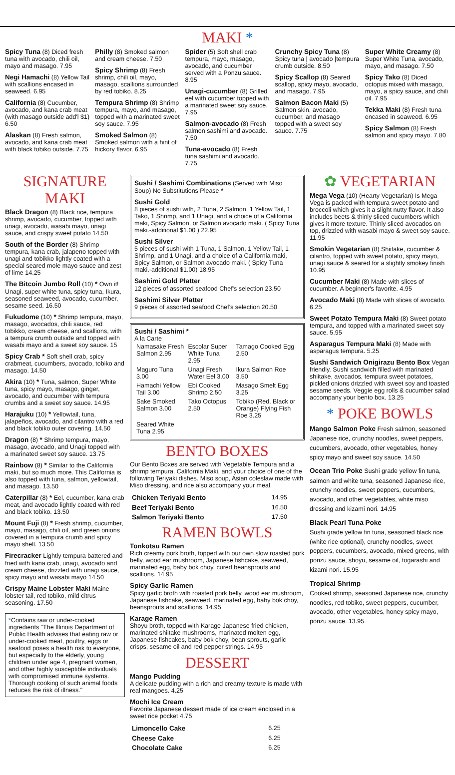MAKI *
Spicy Tuna (8) Diced fresh tuna with avocado, chili oil, mayo and masago. 7.95
Negi Hamachi (8) Yellow Tail with scallions encased in seaweed. 6.95
California (8) Cucumber, avocado, and kana crab meat (with masago outside add'l $1) 6.50
Alaskan (8) Fresh salmon, avocado, and kana crab meat with black tobiko outside. 7.75
Philly (8) Smoked salmon and cream cheese. 7.50
Spicy Shrimp (8) Fresh shrimp, chili oil, mayo, masago, scallions surrounded by red tobiko. 8.25
Tempura Shrimp (8) Shrimp tempura, mayo, and masago, topped with a marinated sweet soy sauce. 7.95
Smoked Salmon (8) Smoked salmon with a hint of hickory flavor. 6.95
Spider (5) Soft shell crab tempura, mayo, masago, avocado, and cucumber served with a Ponzu sauce. 8.95
Unagi-cucumber (8) Grilled eel with cucumber topped with a marinated sweet soy sauce. 7.95
Salmon-avocado (8) Fresh salmon sashimi and avocado. 7.50
Tuna-avocado (8) Fresh tuna sashimi and avocado. 7.75
Crunchy Spicy Tuna (8) Spicy tuna | avocado |tempura crumb outside. 8.50
Spicy Scallop (8) Seared scallop, spicy mayo, avocado, and masago. 7.95
Salmon Bacon Maki (5) Salmon skin, avocado, cucumber, and masago topped with a sweet soy sauce. 7.75
Super White Creamy (8) Super White Tuna, avocado, mayo, and masago. 7.50
Spicy Tako (8) Diced octopus mixed with masago, mayo, a spicy sauce, and chili oil. 7.95
Tekka Maki (8) Fresh tuna encased in seaweed. 6.95
Spicy Salmon (8) Fresh salmon and spicy mayo. 7.80
SIGNATURE MAKI
Black Dragon (8) Black rice, tempura shrimp, avocado, cucumber, topped with unagi, avocado, wasabi mayo, unagi sauce, and crispy sweet potato 14.50
South of the Border (8) Shrimp tempura, kana crab, jalapeno topped with unagi and tobikko lightly coated with a special seared mole mayo sauce and zest of lime 14.25
The Bitcoin Jumbo Roll (10) * Own it! Unagi, super white tuna, spicy tuna, Ikura, seasoned seaweed, avocado, cucumber, sesame seed. 16.50
Fukudome (10) * Shrimp tempura, mayo, masago, avocados, chili sauce, red tobikko, cream cheese, and scallions, with a tempura crumb outside and topped with wasabi mayo and a sweet soy sauce. 15
Spicy Crab * Soft shell crab, spicy crabmeat, cucumbers, avocado, tobiko and masago. 14.50
Akira (10) * Tuna, salmon, Super White tuna, spicy mayo, masago, ginger, avocado, and cucumber with tempura crumbs and a sweet soy sauce. 14.95
Harajuku (10) * Yellowtail, tuna, jalapeños, avocado, and cilantro with a red and black tobiko outer covering. 14.50
Dragon (8) * Shrimp tempura, mayo, masago, avocado, and Unagi topped with a marinated sweet soy sauce. 13.75
Rainbow (8) * Similar to the California maki, but so much more. This California is also topped with tuna, salmon, yellowtail, and masago. 13.50
Caterpillar (8) * Eel, cucumber, kana crab meat, and avocado lightly coated with red and black tobiko. 13.50
Mount Fuji (8) * Fresh shrimp, cucumber, mayo, masago, chili oil, and green onions covered in a tempura crumb and spicy mayo shell. 13.50
Firecracker Lightly tempura battered and fried with kana crab, unagi, avocado and cream cheese, drizzled with unagi sauce, spicy mayo and wasabi mayo 14.50
Crispy Maine Lobster Maki Maine lobster tail, red tobiko, mild citrus seasoning. 17.50
*Contains raw or under-cooked ingredients "The Illinois Department of Public Health advises that eating raw or under-cooked meat, poultry, eggs or seafood poses a health risk to everyone, but especially to the elderly, young children under age 4, pregnant women, and other highly susceptible individuals with compromised immune systems. Thorough cooking of such animal foods reduces the risk of illness."
Sushi / Sashimi Combinations (Served with Miso Soup) No Substitutions Please *
Sushi Gold
8 pieces of sushi with, 2 Tuna, 2 Salmon, 1 Yellow Tail, 1 Tako, 1 Shrimp, and 1 Unagi, and a choice of a California maki, Spicy Salmon, or Salmon avocado maki. ( Spicy Tuna maki.-additional $1.00 ) 22.95
Sushi Silver
5 pieces of sushi with 1 Tuna, 1 Salmon, 1 Yellow Tail, 1 Shrimp, and 1 Unagi, and a choice of a California maki, Spicy Salmon, or Salmon avocado maki. ( Spicy Tuna maki.-additional $1.00) 18.95
Sashimi Gold Platter
12 pieces of assorted seafood Chef's selection 23.50
Sashimi Silver Platter
9 pieces of assorted seafood Chef's selection 20.50
Sushi / Sashimi *
A la Carte
| Namasake Fresh Salmon 2.95 | Escolar Super White Tuna 2.95 | Tamago Cooked Egg 2.50 |
| Maguro Tuna 3.00 | Unagi Fresh Water Eel 3.00 | Ikura Salmon Roe 3.50 |
| Hamachi Yellow Tail 3.00 | Ebi Cooked Shrimp 2.50 | Masago Smelt Egg 3.25 |
| Sake Smoked Salmon 3.00 | Tako Octopus 2.50 | Tobiko (Red, Black or Orange) Flying Fish Roe 3.25 |
| Seared White Tuna 2.95 | | |
BENTO BOXES
Our Bento Boxes are served with Vegetable Tempura and a shrimp tempura, California Maki, and your choice of one of the following Teriyaki dishes. Miso soup, Asian coleslaw made with Miso dressing, and rice also accompany your meal.
| Chicken Teriyaki Bento | 14.95 |
| Beef Teriyaki Bento | 16.50 |
| Salmon Teriyaki Bento | 17.50 |
RAMEN BOWLS
Tonkotsu Ramen
Rich creamy pork broth, topped with our own slow roasted pork belly, wood ear mushroom, Japanese fishcake, seaweed, marinated egg, baby bok choy, cured beansprouts and scallions. 14.95
Spicy Garlic Ramen
Spicy garlic broth with roasted pork belly, wood ear mushroom, Japanese fishcake, seaweed, marinated egg, baby bok choy, beansprouts and scallions. 14.95
Karage Ramen
Shoyu broth, topped with Karage Japanese fried chicken, marinated shiitake mushrooms, marinated molten egg, Japanese fishcakes, baby bok choy, bean sprouts, garlic crisps, sesame oil and red pepper strings. 14.95
DESSERT
Mango Pudding
A delicate pudding with a rich and creamy texture is made with real mangoes. 4.25
Mochi Ice Cream
Favorite Japanese dessert made of ice cream enclosed in a sweet rice pocket 4.75
| Limoncello Cake | 6.25 |
| Cheese Cake | 6.25 |
| Chocolate Cake | 6.25 |
✿ VEGETARIAN
Mega Vega (10) (Hearty Vegetarian) Is Mega Vega is packed with tempura sweet potato and broccoli which gives it a slight nutty flavor. It also includes beets & thinly sliced cucumbers which gives it more texture. Thinly sliced avocados on top, drizzled with wasabi mayo & sweet soy sauce. 11.95
Smokin Vegetarian (8) Shiitake, cucumber & cilantro, topped with sweet potato, spicy mayo, unagi sauce & seared for a slightly smokey finish 10.95
Cucumber Maki (8) Made with slices of cucumber. A beginner's favorite. 4.95
Avocado Maki (8) Made with slices of avocado. 6.25
Sweet Potato Tempura Maki (8) Sweet potato tempura, and topped with a marinated sweet soy sauce. 5.95
Asparagus Tempura Maki (8) Made with asparagus tempura. 5.25
Sushi Sandwich Onigirazu Bento Box Vegan friendly. Sushi sandwich filled with marinated shiitake, avocados, tempura sweet potatoes, pickled onions drizzled with sweet soy and toasted sesame seeds. Veggie egg rolls & cucumber salad accompany your bento box. 13.25
* POKE BOWLS
Mango Salmon Poke Fresh salmon, seasoned Japanese rice, crunchy noodles, sweet peppers, cucumbers, avocado, other vegetables, honey spicy mayo and sweet soy sauce. 14.50
Ocean Trio Poke Sushi grade yellow fin tuna, salmon and white tuna, seasoned Japanese rice, crunchy noodles, sweet peppers, cucumbers, avocado, and other vegetables, white miso dressing and kizami nori. 14.95
Black Pearl Tuna Poke
Sushi grade yellow fin tuna, seasoned black rice (white rice optional), crunchy noodles, sweet peppers, cucumbers, avocado, mixed greens, with ponzu sauce, shoyu, sesame oil, togarashi and kizami nori. 15.95
Tropical Shrimp
Cooked shrimp, seasoned Japanese rice, crunchy noodles, red tobiko, sweet peppers, cucumber, avocado, other vegetables, honey spicy mayo, ponzu sauce. 13.95